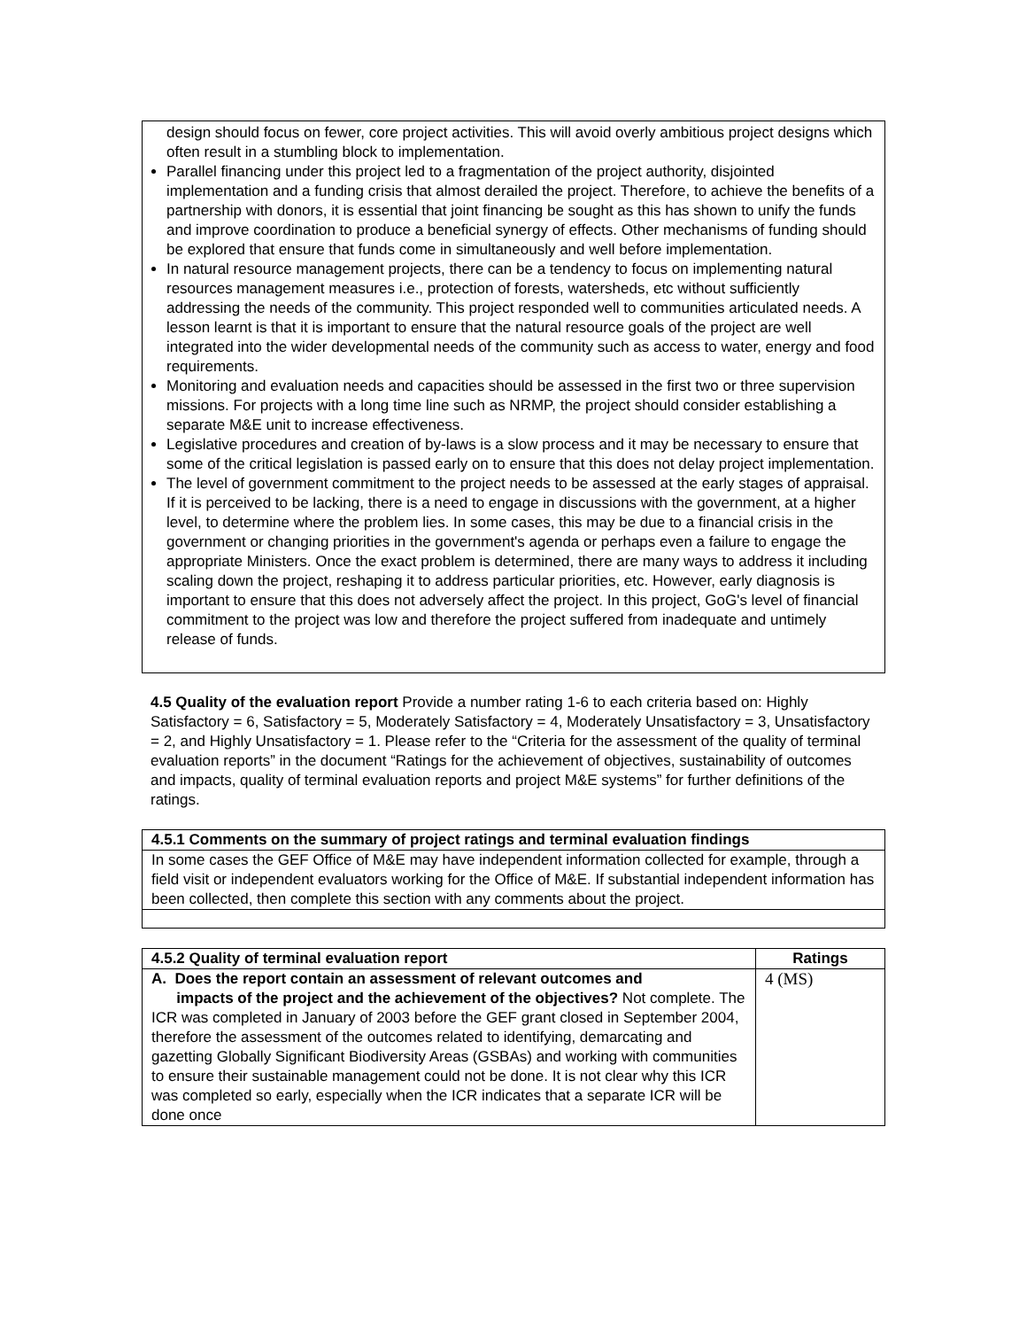design should focus on fewer, core project activities. This will avoid overly ambitious project designs which often result in a stumbling block to implementation.
Parallel financing under this project led to a fragmentation of the project authority, disjointed implementation and a funding crisis that almost derailed the project. Therefore, to achieve the benefits of a partnership with donors, it is essential that joint financing be sought as this has shown to unify the funds and improve coordination to produce a beneficial synergy of effects. Other mechanisms of funding should be explored that ensure that funds come in simultaneously and well before implementation.
In natural resource management projects, there can be a tendency to focus on implementing natural resources management measures i.e., protection of forests, watersheds, etc without sufficiently addressing the needs of the community. This project responded well to communities articulated needs. A lesson learnt is that it is important to ensure that the natural resource goals of the project are well integrated into the wider developmental needs of the community such as access to water, energy and food requirements.
Monitoring and evaluation needs and capacities should be assessed in the first two or three supervision missions. For projects with a long time line such as NRMP, the project should consider establishing a separate M&E unit to increase effectiveness.
Legislative procedures and creation of by-laws is a slow process and it may be necessary to ensure that some of the critical legislation is passed early on to ensure that this does not delay project implementation.
The level of government commitment to the project needs to be assessed at the early stages of appraisal. If it is perceived to be lacking, there is a need to engage in discussions with the government, at a higher level, to determine where the problem lies. In some cases, this may be due to a financial crisis in the government or changing priorities in the government's agenda or perhaps even a failure to engage the appropriate Ministers. Once the exact problem is determined, there are many ways to address it including scaling down the project, reshaping it to address particular priorities, etc. However, early diagnosis is important to ensure that this does not adversely affect the project. In this project, GoG's level of financial commitment to the project was low and therefore the project suffered from inadequate and untimely release of funds.
4.5 Quality of the evaluation report Provide a number rating 1-6 to each criteria based on: Highly Satisfactory = 6, Satisfactory = 5, Moderately Satisfactory = 4, Moderately Unsatisfactory = 3, Unsatisfactory = 2, and Highly Unsatisfactory = 1. Please refer to the “Criteria for the assessment of the quality of terminal evaluation reports” in the document “Ratings for the achievement of objectives, sustainability of outcomes and impacts, quality of terminal evaluation reports and project M&E systems” for further definitions of the ratings.
| 4.5.1 Comments on the summary of project ratings and terminal evaluation findings |
| --- |
| In some cases the GEF Office of M&E may have independent information collected for example, through a field visit or independent evaluators working for the Office of M&E. If substantial independent information has been collected, then complete this section with any comments about the project. |
| 4.5.2 Quality of terminal evaluation report | Ratings |
| --- | --- |
| A. Does the report contain an assessment of relevant outcomes and impacts of the project and the achievement of the objectives? Not complete. The ICR was completed in January of 2003 before the GEF grant closed in September 2004, therefore the assessment of the outcomes related to identifying, demarcating and gazetting Globally Significant Biodiversity Areas (GSBAs) and working with communities to ensure their sustainable management could not be done. It is not clear why this ICR was completed so early, especially when the ICR indicates that a separate ICR will be done once | 4 (MS) |